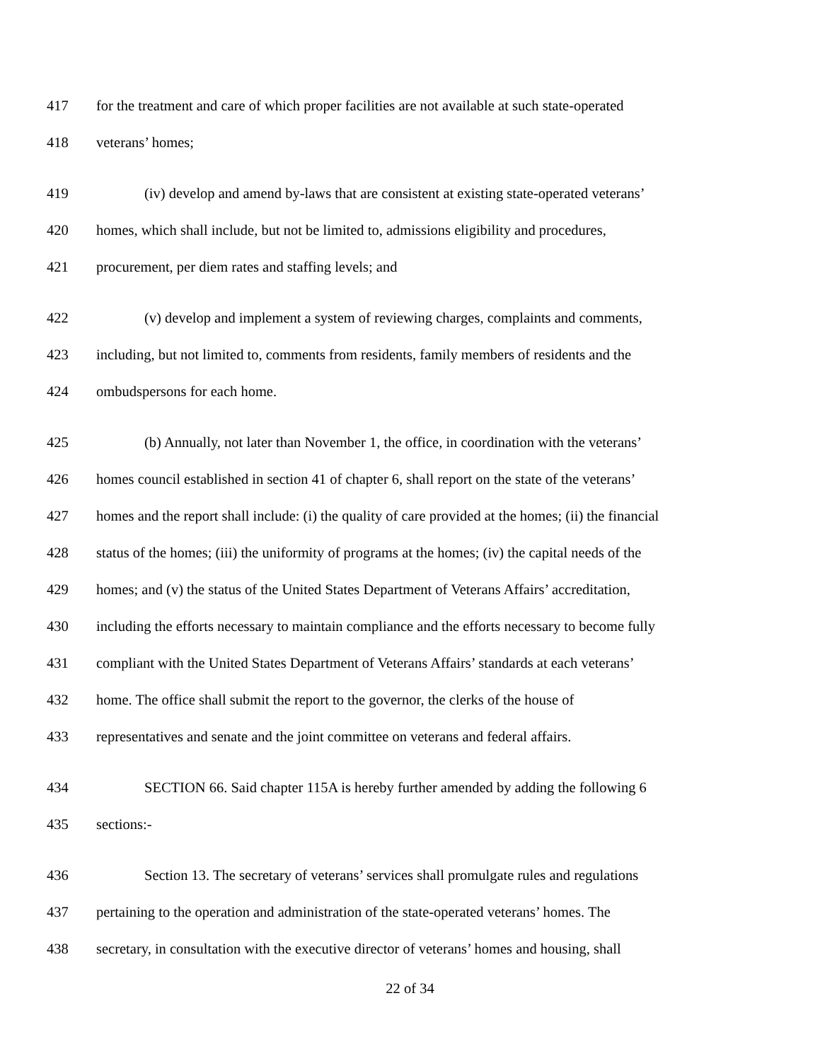417 for the treatment and care of which proper facilities are not available at such state-operated
418 veterans’ homes;
419 (iv) develop and amend by-laws that are consistent at existing state-operated veterans’
420 homes, which shall include, but not be limited to, admissions eligibility and procedures,
421 procurement, per diem rates and staffing levels; and
422 (v) develop and implement a system of reviewing charges, complaints and comments,
423 including, but not limited to, comments from residents, family members of residents and the
424 ombudspersons for each home.
425 (b) Annually, not later than November 1, the office, in coordination with the veterans’
426 homes council established in section 41 of chapter 6, shall report on the state of the veterans’
427 homes and the report shall include: (i) the quality of care provided at the homes; (ii) the financial
428 status of the homes; (iii) the uniformity of programs at the homes; (iv) the capital needs of the
429 homes; and (v) the status of the United States Department of Veterans Affairs’ accreditation,
430 including the efforts necessary to maintain compliance and the efforts necessary to become fully
431 compliant with the United States Department of Veterans Affairs’ standards at each veterans’
432 home. The office shall submit the report to the governor, the clerks of the house of
433 representatives and senate and the joint committee on veterans and federal affairs.
434 SECTION 66. Said chapter 115A is hereby further amended by adding the following 6
435 sections:-
436 Section 13. The secretary of veterans’ services shall promulgate rules and regulations
437 pertaining to the operation and administration of the state-operated veterans’ homes. The
438 secretary, in consultation with the executive director of veterans’ homes and housing, shall
22 of 34